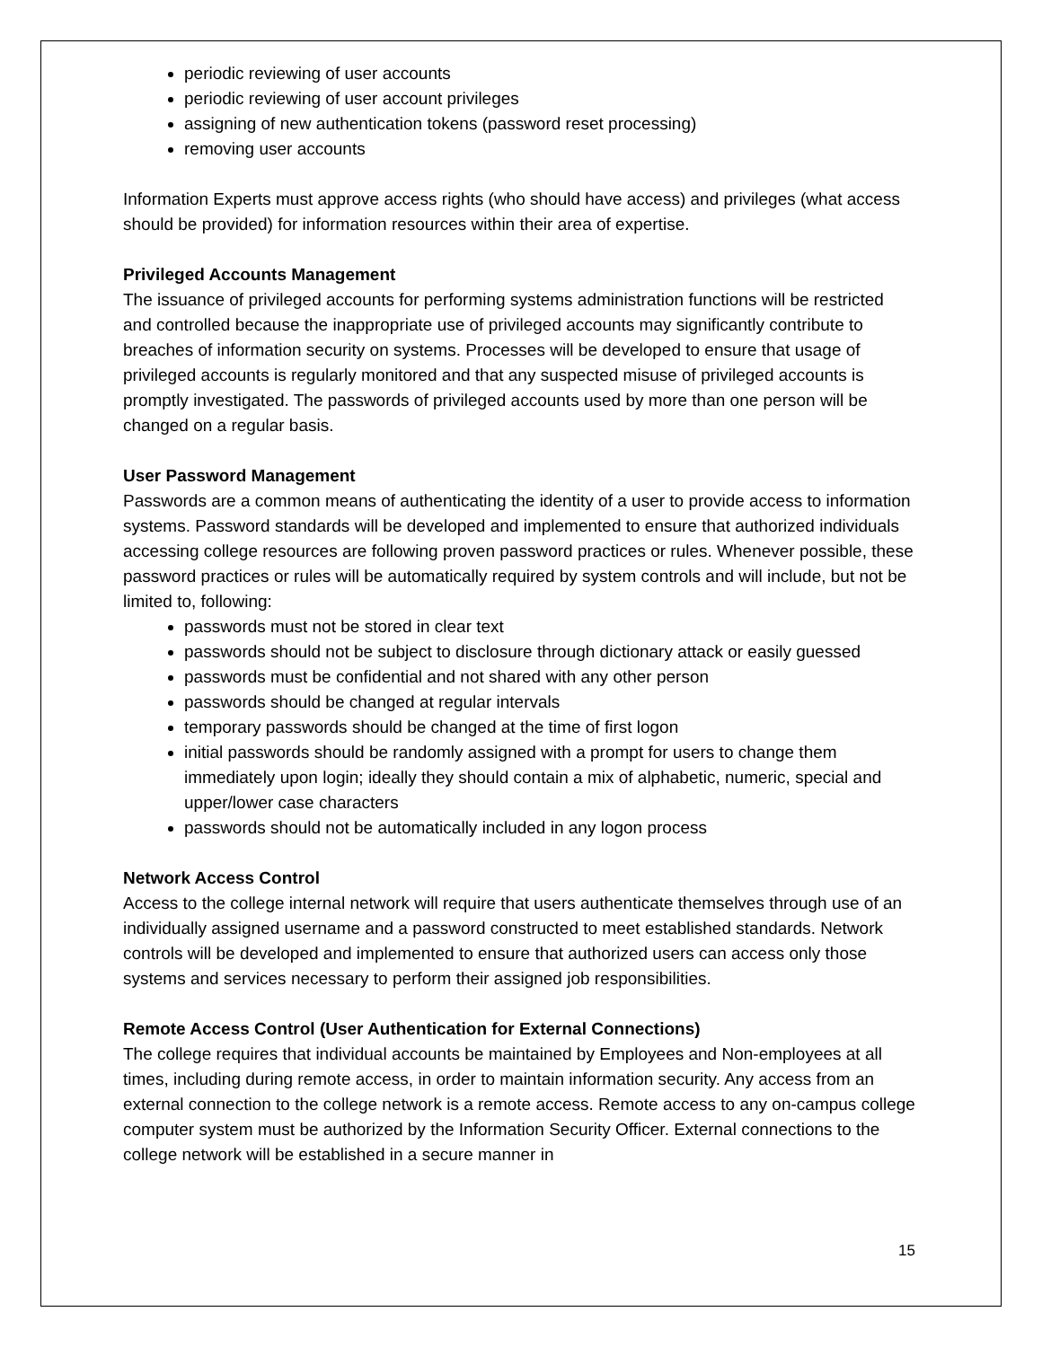periodic reviewing of user accounts
periodic reviewing of user account privileges
assigning of new authentication tokens (password reset processing)
removing user accounts
Information Experts must approve access rights (who should have access) and privileges (what access should be provided) for information resources within their area of expertise.
Privileged Accounts Management
The issuance of privileged accounts for performing systems administration functions will be restricted and controlled because the inappropriate use of privileged accounts may significantly contribute to breaches of information security on systems. Processes will be developed to ensure that usage of privileged accounts is regularly monitored and that any suspected misuse of privileged accounts is promptly investigated. The passwords of privileged accounts used by more than one person will be changed on a regular basis.
User Password Management
Passwords are a common means of authenticating the identity of a user to provide access to information systems. Password standards will be developed and implemented to ensure that authorized individuals accessing college resources are following proven password practices or rules. Whenever possible, these password practices or rules will be automatically required by system controls and will include, but not be limited to, following:
passwords must not be stored in clear text
passwords should not be subject to disclosure through dictionary attack or easily guessed
passwords must be confidential and not shared with any other person
passwords should be changed at regular intervals
temporary passwords should be changed at the time of first logon
initial passwords should be randomly assigned with a prompt for users to change them immediately upon login; ideally they should contain a mix of alphabetic, numeric, special and upper/lower case characters
passwords should not be automatically included in any logon process
Network Access Control
Access to the college internal network will require that users authenticate themselves through use of an individually assigned username and a password constructed to meet established standards. Network controls will be developed and implemented to ensure that authorized users can access only those systems and services necessary to perform their assigned job responsibilities.
Remote Access Control (User Authentication for External Connections)
The college requires that individual accounts be maintained by Employees and Non-employees at all times, including during remote access, in order to maintain information security. Any access from an external connection to the college network is a remote access. Remote access to any on-campus college computer system must be authorized by the Information Security Officer. External connections to the college network will be established in a secure manner in
15